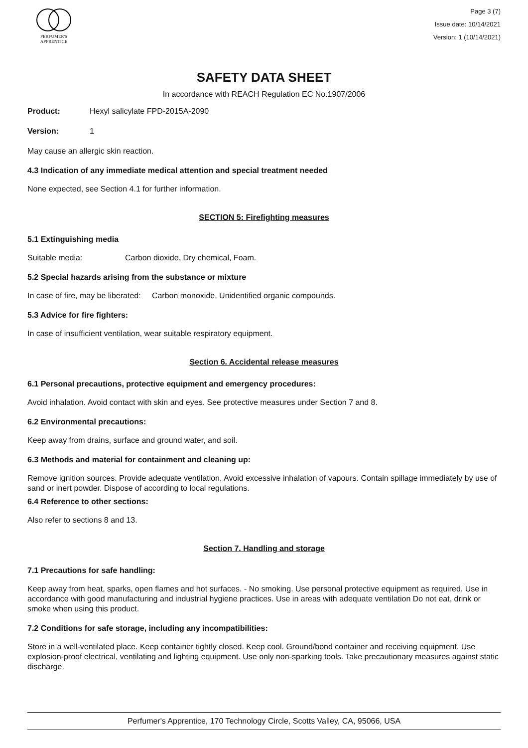PERFUMER'S
APPRENTICE
Page 3 (7)
Issue date: 10/14/2021
Version: 1 (10/14/2021)
SAFETY DATA SHEET
In accordance with REACH Regulation EC No.1907/2006
Product: Hexyl salicylate FPD-2015A-2090
Version: 1
May cause an allergic skin reaction.
4.3 Indication of any immediate medical attention and special treatment needed
None expected, see Section 4.1 for further information.
SECTION 5: Firefighting measures
5.1 Extinguishing media
Suitable media: Carbon dioxide, Dry chemical, Foam.
5.2 Special hazards arising from the substance or mixture
In case of fire, may be liberated: Carbon monoxide, Unidentified organic compounds.
5.3 Advice for fire fighters:
In case of insufficient ventilation, wear suitable respiratory equipment.
Section 6. Accidental release measures
6.1 Personal precautions, protective equipment and emergency procedures:
Avoid inhalation. Avoid contact with skin and eyes. See protective measures under Section 7 and 8.
6.2 Environmental precautions:
Keep away from drains, surface and ground water, and soil.
6.3 Methods and material for containment and cleaning up:
Remove ignition sources. Provide adequate ventilation. Avoid excessive inhalation of vapours. Contain spillage immediately by use of sand or inert powder. Dispose of according to local regulations.
6.4 Reference to other sections:
Also refer to sections 8 and 13.
Section 7. Handling and storage
7.1 Precautions for safe handling:
Keep away from heat, sparks, open flames and hot surfaces. - No smoking. Use personal protective equipment as required. Use in accordance with good manufacturing and industrial hygiene practices. Use in areas with adequate ventilation Do not eat, drink or smoke when using this product.
7.2 Conditions for safe storage, including any incompatibilities:
Store in a well-ventilated place. Keep container tightly closed. Keep cool. Ground/bond container and receiving equipment. Use explosion-proof electrical, ventilating and lighting equipment. Use only non-sparking tools. Take precautionary measures against static discharge.
Perfumer's Apprentice, 170 Technology Circle, Scotts Valley, CA, 95066, USA